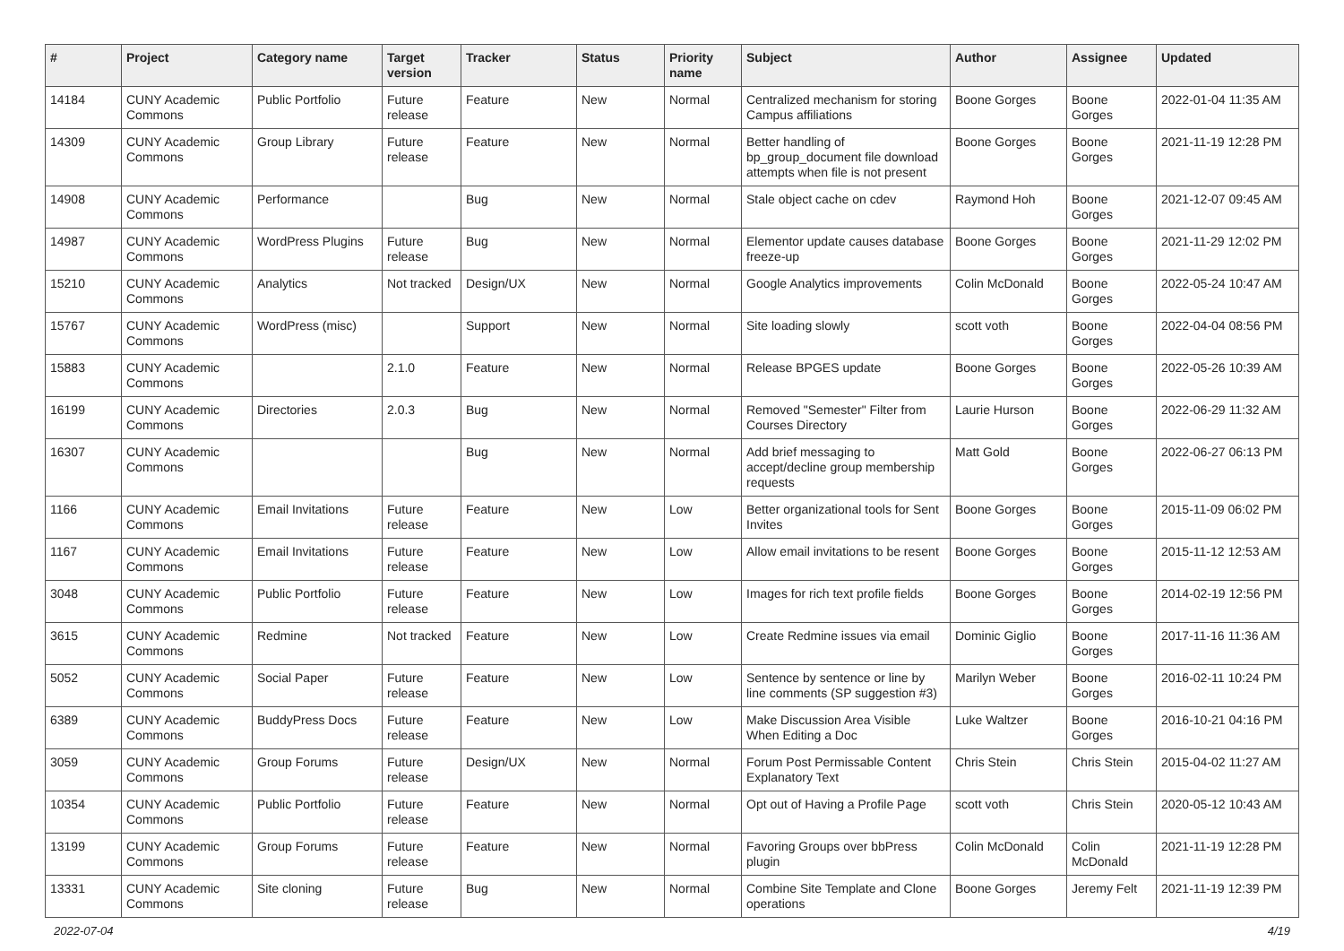| # | Project | Category name | Target version | Tracker | Status | Priority name | Subject | Author | Assignee | Updated |
| --- | --- | --- | --- | --- | --- | --- | --- | --- | --- | --- |
| 14184 | CUNY Academic Commons | Public Portfolio | Future release | Feature | New | Normal | Centralized mechanism for storing Campus affiliations | Boone Gorges | Boone Gorges | 2022-01-04 11:35 AM |
| 14309 | CUNY Academic Commons | Group Library | Future release | Feature | New | Normal | Better handling of bp_group_document file download attempts when file is not present | Boone Gorges | Boone Gorges | 2021-11-19 12:28 PM |
| 14908 | CUNY Academic Commons | Performance | | Bug | New | Normal | Stale object cache on cdev | Raymond Hoh | Boone Gorges | 2021-12-07 09:45 AM |
| 14987 | CUNY Academic Commons | WordPress Plugins | Future release | Bug | New | Normal | Elementor update causes database freeze-up | Boone Gorges | Boone Gorges | 2021-11-29 12:02 PM |
| 15210 | CUNY Academic Commons | Analytics | Not tracked | Design/UX | New | Normal | Google Analytics improvements | Colin McDonald | Boone Gorges | 2022-05-24 10:47 AM |
| 15767 | CUNY Academic Commons | WordPress (misc) | | Support | New | Normal | Site loading slowly | scott voth | Boone Gorges | 2022-04-04 08:56 PM |
| 15883 | CUNY Academic Commons | | 2.1.0 | Feature | New | Normal | Release BPGES update | Boone Gorges | Boone Gorges | 2022-05-26 10:39 AM |
| 16199 | CUNY Academic Commons | Directories | 2.0.3 | Bug | New | Normal | Removed "Semester" Filter from Courses Directory | Laurie Hurson | Boone Gorges | 2022-06-29 11:32 AM |
| 16307 | CUNY Academic Commons | | | Bug | New | Normal | Add brief messaging to accept/decline group membership requests | Matt Gold | Boone Gorges | 2022-06-27 06:13 PM |
| 1166 | CUNY Academic Commons | Email Invitations | Future release | Feature | New | Low | Better organizational tools for Sent Invites | Boone Gorges | Boone Gorges | 2015-11-09 06:02 PM |
| 1167 | CUNY Academic Commons | Email Invitations | Future release | Feature | New | Low | Allow email invitations to be resent | Boone Gorges | Boone Gorges | 2015-11-12 12:53 AM |
| 3048 | CUNY Academic Commons | Public Portfolio | Future release | Feature | New | Low | Images for rich text profile fields | Boone Gorges | Boone Gorges | 2014-02-19 12:56 PM |
| 3615 | CUNY Academic Commons | Redmine | Not tracked | Feature | New | Low | Create Redmine issues via email | Dominic Giglio | Boone Gorges | 2017-11-16 11:36 AM |
| 5052 | CUNY Academic Commons | Social Paper | Future release | Feature | New | Low | Sentence by sentence or line by line comments (SP suggestion #3) | Marilyn Weber | Boone Gorges | 2016-02-11 10:24 PM |
| 6389 | CUNY Academic Commons | BuddyPress Docs | Future release | Feature | New | Low | Make Discussion Area Visible When Editing a Doc | Luke Waltzer | Boone Gorges | 2016-10-21 04:16 PM |
| 3059 | CUNY Academic Commons | Group Forums | Future release | Design/UX | New | Normal | Forum Post Permissable Content Explanatory Text | Chris Stein | Chris Stein | 2015-04-02 11:27 AM |
| 10354 | CUNY Academic Commons | Public Portfolio | Future release | Feature | New | Normal | Opt out of Having a Profile Page | scott voth | Chris Stein | 2020-05-12 10:43 AM |
| 13199 | CUNY Academic Commons | Group Forums | Future release | Feature | New | Normal | Favoring Groups over bbPress plugin | Colin McDonald | Colin McDonald | 2021-11-19 12:28 PM |
| 13331 | CUNY Academic Commons | Site cloning | Future release | Bug | New | Normal | Combine Site Template and Clone operations | Boone Gorges | Jeremy Felt | 2021-11-19 12:39 PM |
2022-07-04 4/19